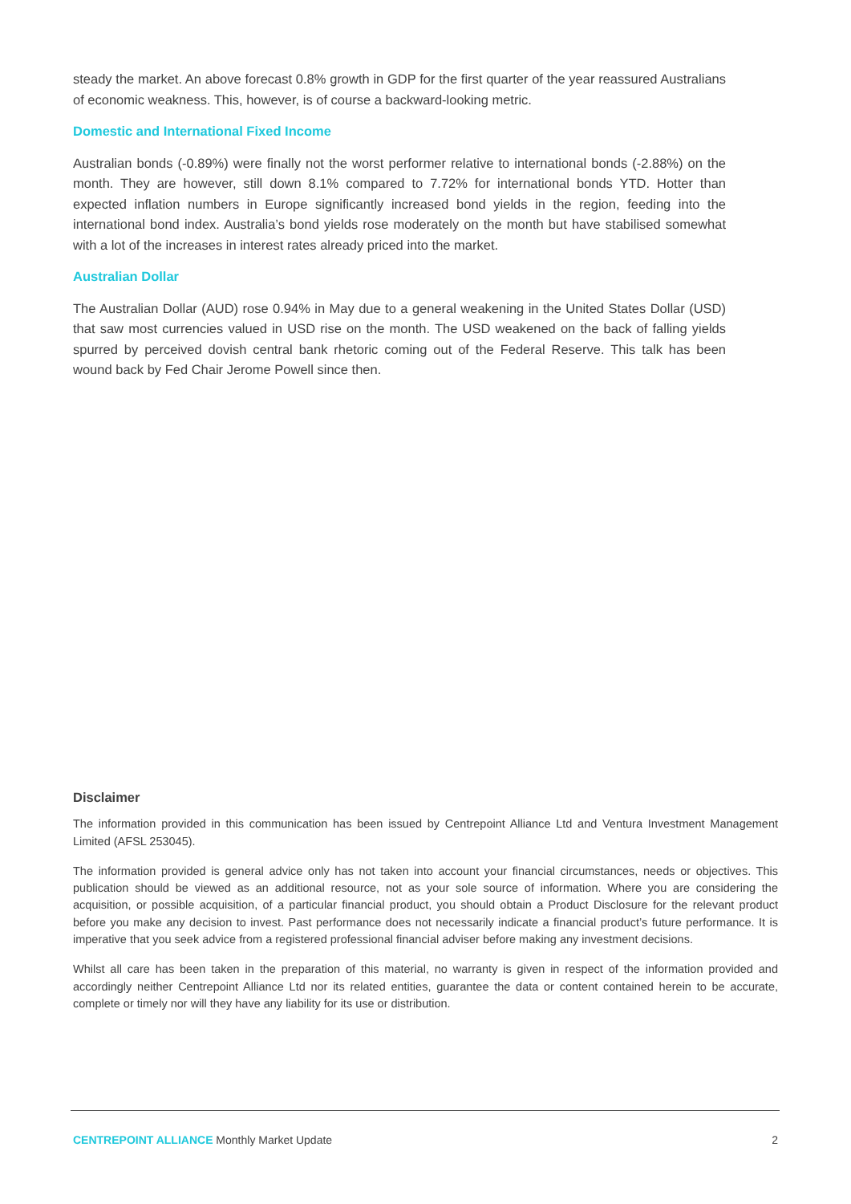steady the market. An above forecast 0.8% growth in GDP for the first quarter of the year reassured Australians of economic weakness. This, however, is of course a backward-looking metric.
Domestic and International Fixed Income
Australian bonds (-0.89%) were finally not the worst performer relative to international bonds (-2.88%) on the month. They are however, still down 8.1% compared to 7.72% for international bonds YTD. Hotter than expected inflation numbers in Europe significantly increased bond yields in the region, feeding into the international bond index. Australia’s bond yields rose moderately on the month but have stabilised somewhat with a lot of the increases in interest rates already priced into the market.
Australian Dollar
The Australian Dollar (AUD) rose 0.94% in May due to a general weakening in the United States Dollar (USD) that saw most currencies valued in USD rise on the month. The USD weakened on the back of falling yields spurred by perceived dovish central bank rhetoric coming out of the Federal Reserve. This talk has been wound back by Fed Chair Jerome Powell since then.
Disclaimer
The information provided in this communication has been issued by Centrepoint Alliance Ltd and Ventura Investment Management Limited (AFSL 253045).
The information provided is general advice only has not taken into account your financial circumstances, needs or objectives. This publication should be viewed as an additional resource, not as your sole source of information. Where you are considering the acquisition, or possible acquisition, of a particular financial product, you should obtain a Product Disclosure for the relevant product before you make any decision to invest. Past performance does not necessarily indicate a financial product’s future performance. It is imperative that you seek advice from a registered professional financial adviser before making any investment decisions.
Whilst all care has been taken in the preparation of this material, no warranty is given in respect of the information provided and accordingly neither Centrepoint Alliance Ltd nor its related entities, guarantee the data or content contained herein to be accurate, complete or timely nor will they have any liability for its use or distribution.
CENTREPOINT ALLIANCE Monthly Market Update 2